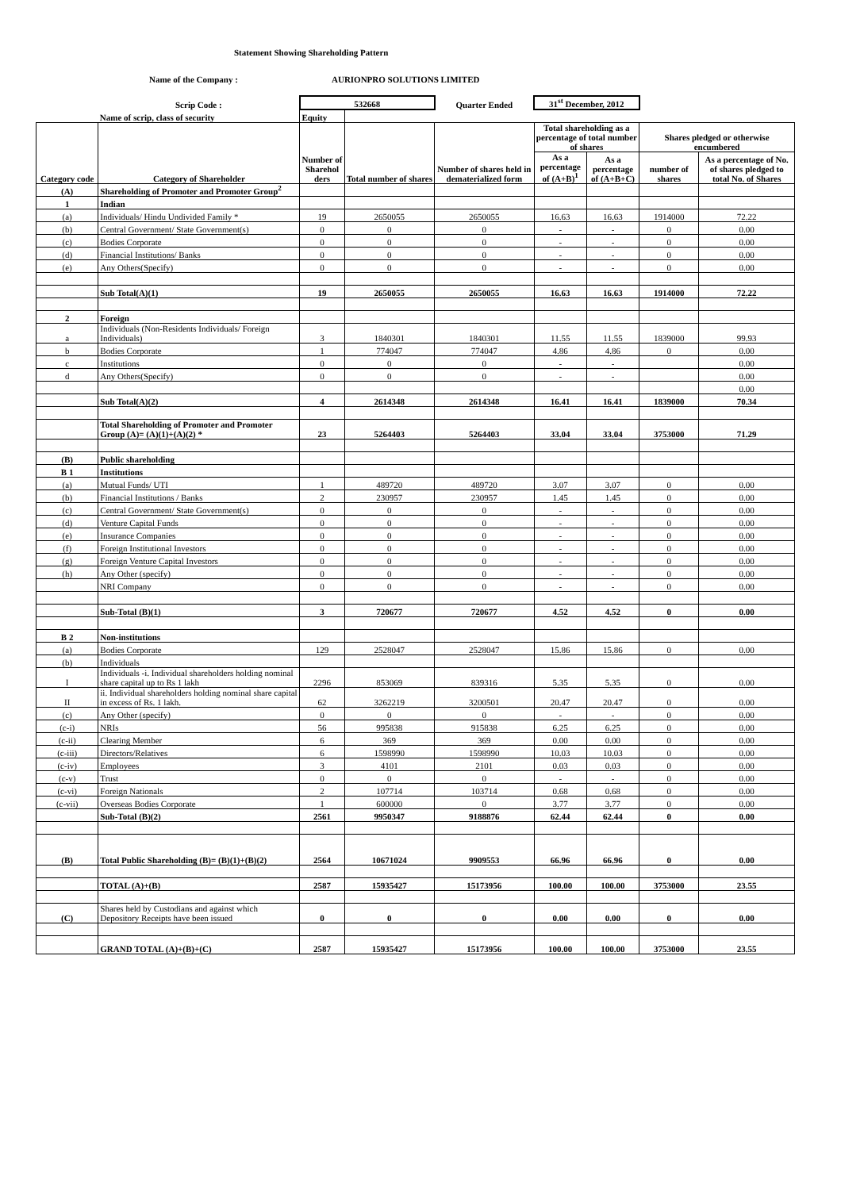Statement Showing Shareholding Pattern
Name of the Company : AURIONPRO SOLUTIONS LIMITED
| | Scrip Code : | 532668 | | Quarter Ended | 31<sup>st</sup> December, 2012 | | | |
| | Name of scrip, class of security | Equity | | | | | | |
| Category code | Category of Shareholder | Number of Sharehol ders | Total number of shares | Number of shares held in dematerialized form | Total shareholding as a percentage of total number of shares | | Shares pledged or otherwise encumbered | |
| | | | | | As a percentage of (A+B)<sup>1</sup> | As a percentage of (A+B+C) | number of shares | As a percentage of No. of shares pledged to total No. of Shares |
| (A) | Shareholding of Promoter and Promoter Group<sup>2</sup> | | | | | | | |
| 1 | Indian | | | | | | | |
| (a) | Individuals/ Hindu Undivided Family * | 19 | 2650055 | 2650055 | 16.63 | 16.63 | 1914000 | 72.22 |
| (b) | Central Government/ State Government(s) | 0 | 0 | 0 | - | - | 0 | 0.00 |
| (c) | Bodies Corporate | 0 | 0 | 0 | - | - | 0 | 0.00 |
| (d) | Financial Institutions/ Banks | 0 | 0 | 0 | - | - | 0 | 0.00 |
| (e) | Any Others(Specify) | 0 | 0 | 0 | - | - | 0 | 0.00 |
| | Sub Total(A)(1) | 19 | 2650055 | 2650055 | 16.63 | 16.63 | 1914000 | 72.22 |
| 2 | Foreign | | | | | | | |
| a | Individuals (Non-Residents Individuals/ Foreign Individuals) | 3 | 1840301 | 1840301 | 11.55 | 11.55 | 1839000 | 99.93 |
| b | Bodies Corporate | 1 | 774047 | 774047 | 4.86 | 4.86 | 0 | 0.00 |
| c | Institutions | 0 | 0 | 0 | - | - | | 0.00 |
| d | Any Others(Specify) | 0 | 0 | 0 | - | - | | 0.00 |
| | | | | | | | | 0.00 |
| | Sub Total(A)(2) | 4 | 2614348 | 2614348 | 16.41 | 16.41 | 1839000 | 70.34 |
| | Total Shareholding of Promoter and Promoter Group (A)= (A)(1)+(A)(2) * | 23 | 5264403 | 5264403 | 33.04 | 33.04 | 3753000 | 71.29 |
| (B) | Public shareholding | | | | | | | |
| B 1 | Institutions | | | | | | | |
| (a) | Mutual Funds/ UTI | 1 | 489720 | 489720 | 3.07 | 3.07 | 0 | 0.00 |
| (b) | Financial Institutions / Banks | 2 | 230957 | 230957 | 1.45 | 1.45 | 0 | 0.00 |
| (c) | Central Government/ State Government(s) | 0 | 0 | 0 | - | - | 0 | 0.00 |
| (d) | Venture Capital Funds | 0 | 0 | 0 | - | - | 0 | 0.00 |
| (e) | Insurance Companies | 0 | 0 | 0 | - | - | 0 | 0.00 |
| (f) | Foreign Institutional Investors | 0 | 0 | 0 | - | - | 0 | 0.00 |
| (g) | Foreign Venture Capital Investors | 0 | 0 | 0 | - | - | 0 | 0.00 |
| (h) | Any Other (specify) | 0 | 0 | 0 | - | - | 0 | 0.00 |
| | NRI Company | 0 | 0 | 0 | - | - | 0 | 0.00 |
| | Sub-Total (B)(1) | 3 | 720677 | 720677 | 4.52 | 4.52 | 0 | 0.00 |
| B 2 | Non-institutions | | | | | | | |
| (a) | Bodies Corporate | 129 | 2528047 | 2528047 | 15.86 | 15.86 | 0 | 0.00 |
| (b) | Individuals | | | | | | | |
| I | Individuals -i. Individual shareholders holding nominal share capital up to Rs 1 lakh | 2296 | 853069 | 839316 | 5.35 | 5.35 | 0 | 0.00 |
| II | ii. Individual shareholders holding nominal share capital in excess of Rs. 1 lakh. | 62 | 3262219 | 3200501 | 20.47 | 20.47 | 0 | 0.00 |
| (c) | Any Other (specify) | 0 | 0 | 0 | - | - | 0 | 0.00 |
| (c-i) | NRIs | 56 | 995838 | 915838 | 6.25 | 6.25 | 0 | 0.00 |
| (c-ii) | Clearing Member | 6 | 369 | 369 | 0.00 | 0.00 | 0 | 0.00 |
| (c-iii) | Directors/Relatives | 6 | 1598990 | 1598990 | 10.03 | 10.03 | 0 | 0.00 |
| (c-iv) | Employees | 3 | 4101 | 2101 | 0.03 | 0.03 | 0 | 0.00 |
| (c-v) | Trust | 0 | 0 | 0 | - | - | 0 | 0.00 |
| (c-vi) | Foreign Nationals | 2 | 107714 | 103714 | 0.68 | 0.68 | 0 | 0.00 |
| (c-vii) | Overseas Bodies Corporate | 1 | 600000 | 0 | 3.77 | 3.77 | 0 | 0.00 |
| | Sub-Total (B)(2) | 2561 | 9950347 | 9188876 | 62.44 | 62.44 | 0 | 0.00 |
| (B) | Total Public Shareholding (B)= (B)(1)+(B)(2) | 2564 | 10671024 | 9909553 | 66.96 | 66.96 | 0 | 0.00 |
| | TOTAL (A)+(B) | 2587 | 15935427 | 15173956 | 100.00 | 100.00 | 3753000 | 23.55 |
| (C) | Shares held by Custodians and against which Depository Receipts have been issued | 0 | 0 | 0 | 0.00 | 0.00 | 0 | 0.00 |
| | GRAND TOTAL (A)+(B)+(C) | 2587 | 15935427 | 15173956 | 100.00 | 100.00 | 3753000 | 23.55 |